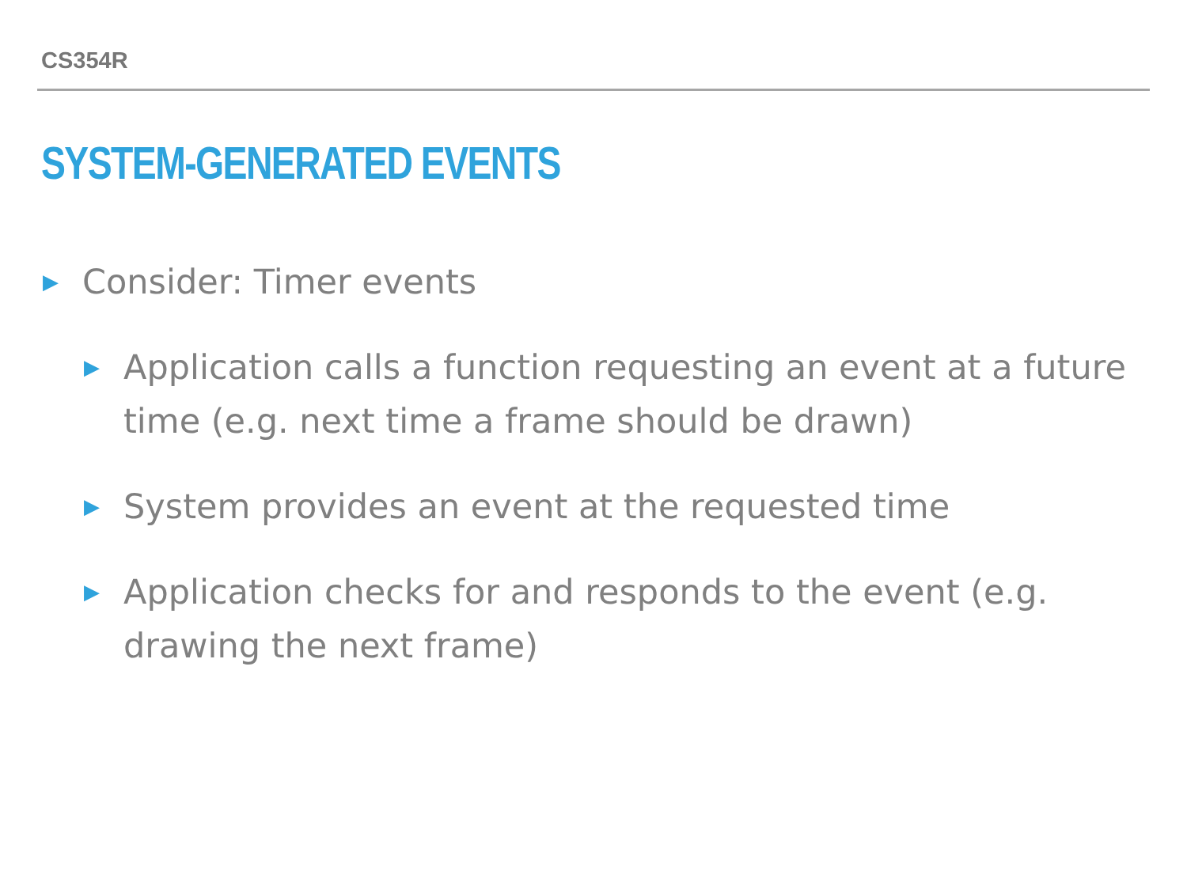CS354R
SYSTEM-GENERATED EVENTS
▶ Consider: Timer events
▶ Application calls a function requesting an event at a future time (e.g. next time a frame should be drawn)
▶ System provides an event at the requested time
▶ Application checks for and responds to the event (e.g. drawing the next frame)